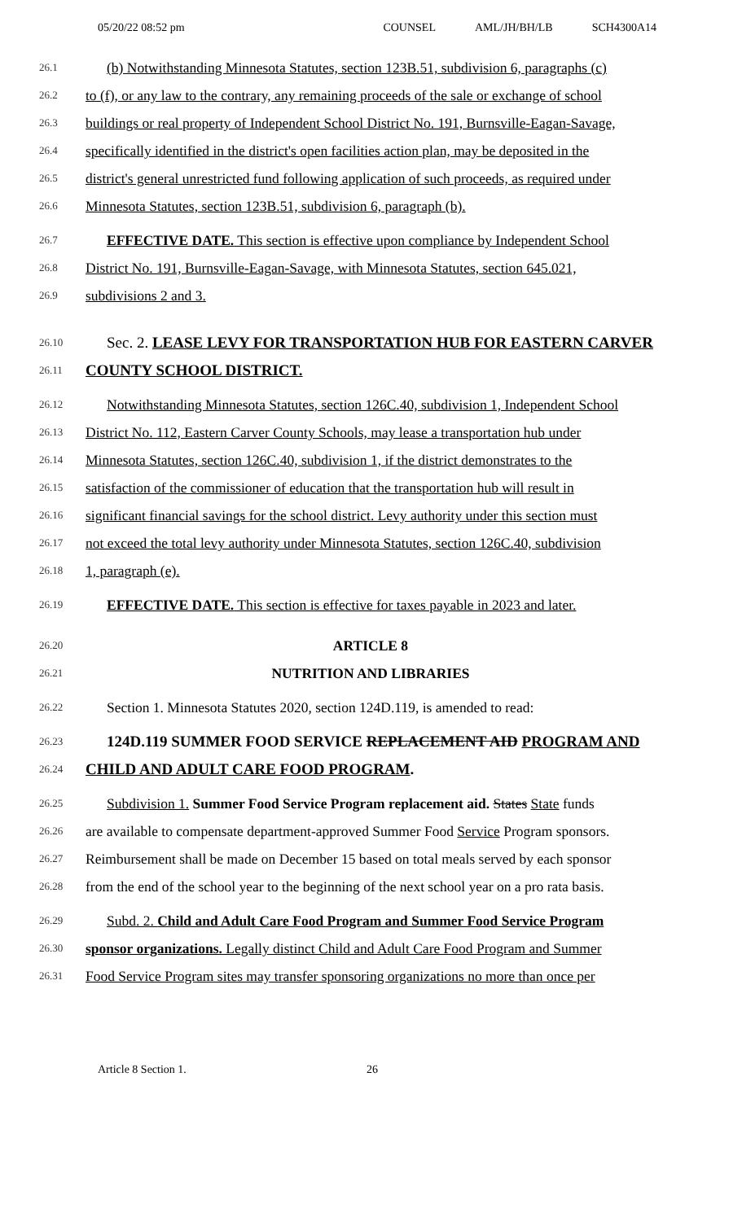05/20/22 08:52 pm COUNSEL AML/JH/BH/LB SCH4300A14
26.1 (b) Notwithstanding Minnesota Statutes, section 123B.51, subdivision 6, paragraphs (c)
26.2 to (f), or any law to the contrary, any remaining proceeds of the sale or exchange of school
26.3 buildings or real property of Independent School District No. 191, Burnsville-Eagan-Savage,
26.4 specifically identified in the district's open facilities action plan, may be deposited in the
26.5 district's general unrestricted fund following application of such proceeds, as required under
26.6 Minnesota Statutes, section 123B.51, subdivision 6, paragraph (b).
26.7 EFFECTIVE DATE. This section is effective upon compliance by Independent School
26.8 District No. 191, Burnsville-Eagan-Savage, with Minnesota Statutes, section 645.021,
26.9 subdivisions 2 and 3.
26.10 Sec. 2. LEASE LEVY FOR TRANSPORTATION HUB FOR EASTERN CARVER
26.11 COUNTY SCHOOL DISTRICT.
26.12 Notwithstanding Minnesota Statutes, section 126C.40, subdivision 1, Independent School
26.13 District No. 112, Eastern Carver County Schools, may lease a transportation hub under
26.14 Minnesota Statutes, section 126C.40, subdivision 1, if the district demonstrates to the
26.15 satisfaction of the commissioner of education that the transportation hub will result in
26.16 significant financial savings for the school district. Levy authority under this section must
26.17 not exceed the total levy authority under Minnesota Statutes, section 126C.40, subdivision
26.18 1, paragraph (e).
26.19 EFFECTIVE DATE. This section is effective for taxes payable in 2023 and later.
26.20 ARTICLE 8
26.21 NUTRITION AND LIBRARIES
26.22 Section 1. Minnesota Statutes 2020, section 124D.119, is amended to read:
26.23 124D.119 SUMMER FOOD SERVICE REPLACEMENT AID PROGRAM AND
26.24 CHILD AND ADULT CARE FOOD PROGRAM.
26.25 Subdivision 1. Summer Food Service Program replacement aid. States State funds
26.26 are available to compensate department-approved Summer Food Service Program sponsors.
26.27 Reimbursement shall be made on December 15 based on total meals served by each sponsor
26.28 from the end of the school year to the beginning of the next school year on a pro rata basis.
26.29 Subd. 2. Child and Adult Care Food Program and Summer Food Service Program
26.30 sponsor organizations. Legally distinct Child and Adult Care Food Program and Summer
26.31 Food Service Program sites may transfer sponsoring organizations no more than once per
Article 8 Section 1. 26